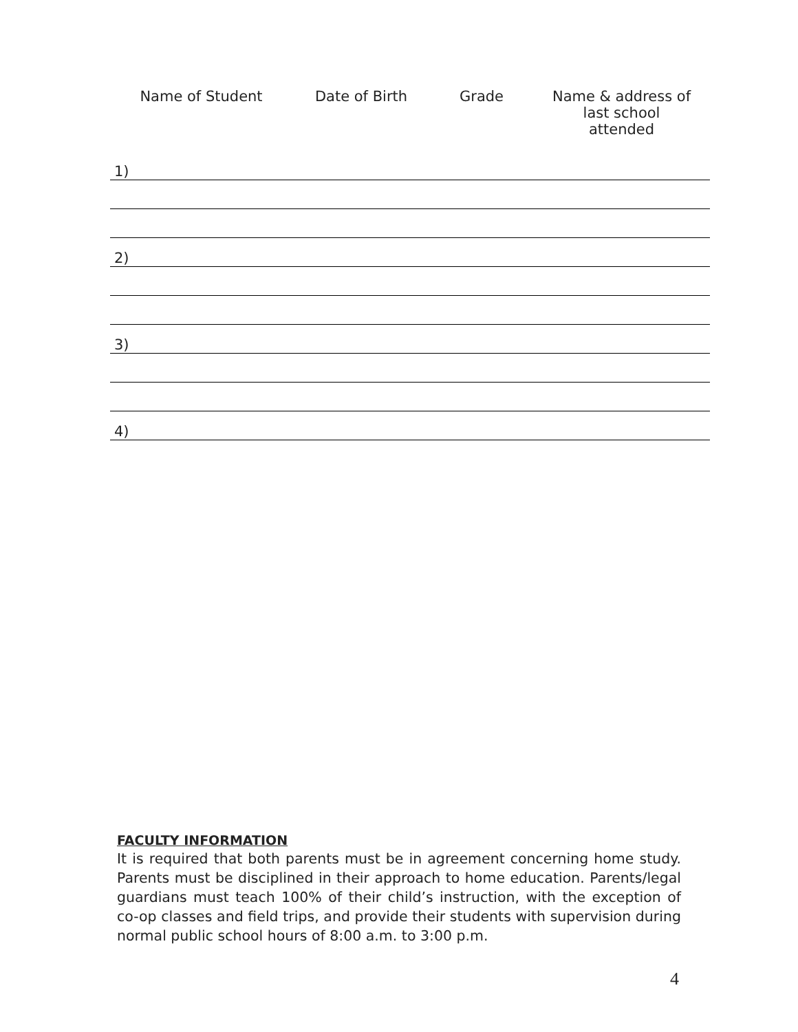| Name of Student | Date of Birth | Grade | Name & address of last school attended |
| --- | --- | --- | --- |
| 1) | | | |
| 2) | | | |
| 3) | | | |
| 4) | | | |
FACULTY INFORMATION
It is required that both parents must be in agreement concerning home study. Parents must be disciplined in their approach to home education. Parents/legal guardians must teach 100% of their child’s instruction, with the exception of co-op classes and field trips, and provide their students with supervision during normal public school hours of 8:00 a.m. to 3:00 p.m.
4